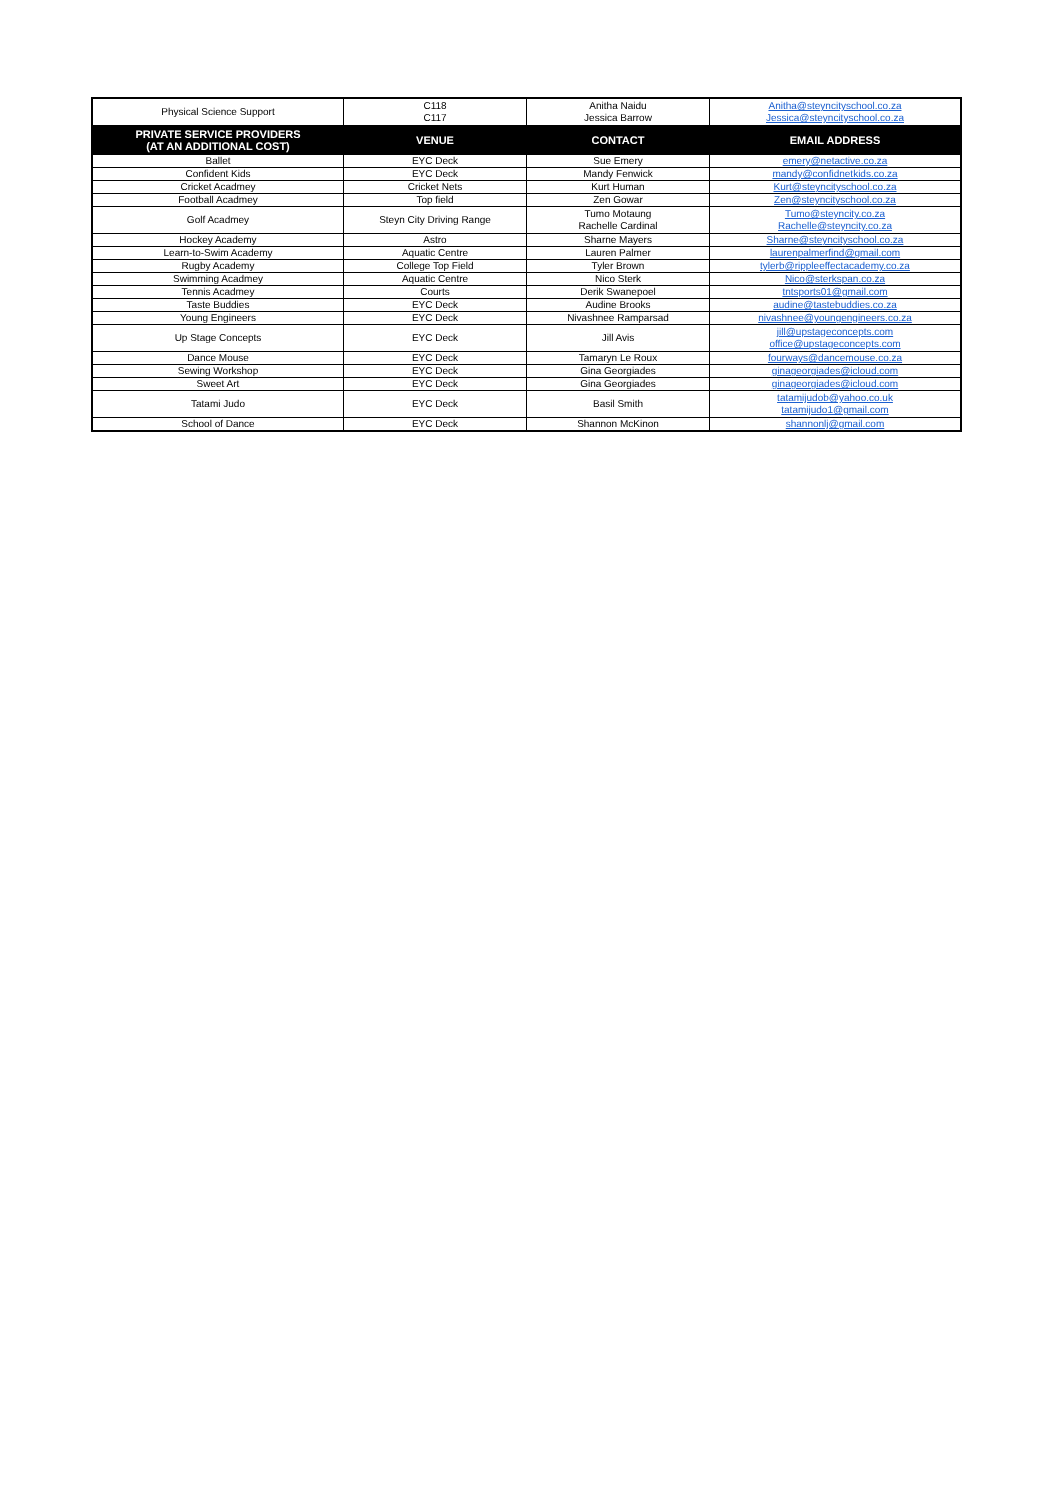| Physical Science Support | C118 C117 | Anitha Naidu Jessica Barrow | Anitha@steyncityschool.co.za Jessica@steyncityschool.co.za |
| PRIVATE SERVICE PROVIDERS (AT AN ADDITIONAL COST) | VENUE | CONTACT | EMAIL ADDRESS |
| Ballet | EYC Deck | Sue Emery | emery@netactive.co.za |
| Confident Kids | EYC Deck | Mandy Fenwick | mandy@confidnetkids.co.za |
| Cricket Acadmey | Cricket Nets | Kurt Human | Kurt@steyncityschool.co.za |
| Football Acadmey | Top field | Zen Gowar | Zen@steyncityschool.co.za |
| Golf Acadmey | Steyn City Driving Range | Tumo Motaung Rachelle Cardinal | Tumo@steyncity.co.za Rachelle@steyncity.co.za |
| Hockey Academy | Astro | Sharne Mayers | Sharne@steyncityschool.co.za |
| Learn-to-Swim Academy | Aquatic Centre | Lauren Palmer | laurenpalmerfind@gmail.com |
| Rugby Academy | College Top Field | Tyler Brown | tylerb@rippleeffectacademy.co.za |
| Swimming Acadmey | Aquatic Centre | Nico Sterk | Nico@sterkspan.co.za |
| Tennis Acadmey | Courts | Derik Swanepoel | tntsports01@gmail.com |
| Taste Buddies | EYC Deck | Audine Brooks | audine@tastebuddies.co.za |
| Young Engineers | EYC Deck | Nivashnee Ramparsad | nivashnee@youngengineers.co.za |
| Up Stage Concepts | EYC Deck | Jill Avis | jill@upstageconcepts.com office@upstageconcepts.com |
| Dance Mouse | EYC Deck | Tamaryn Le Roux | fourways@dancemouse.co.za |
| Sewing Workshop | EYC Deck | Gina Georgiades | ginageorgiades@icloud.com |
| Sweet Art | EYC Deck | Gina Georgiades | ginageorgiades@icloud.com |
| Tatami Judo | EYC Deck | Basil Smith | tatamijudob@yahoo.co.uk tatamijudo1@gmail.com |
| School of Dance | EYC Deck | Shannon McKinon | shannonlj@gmail.com |